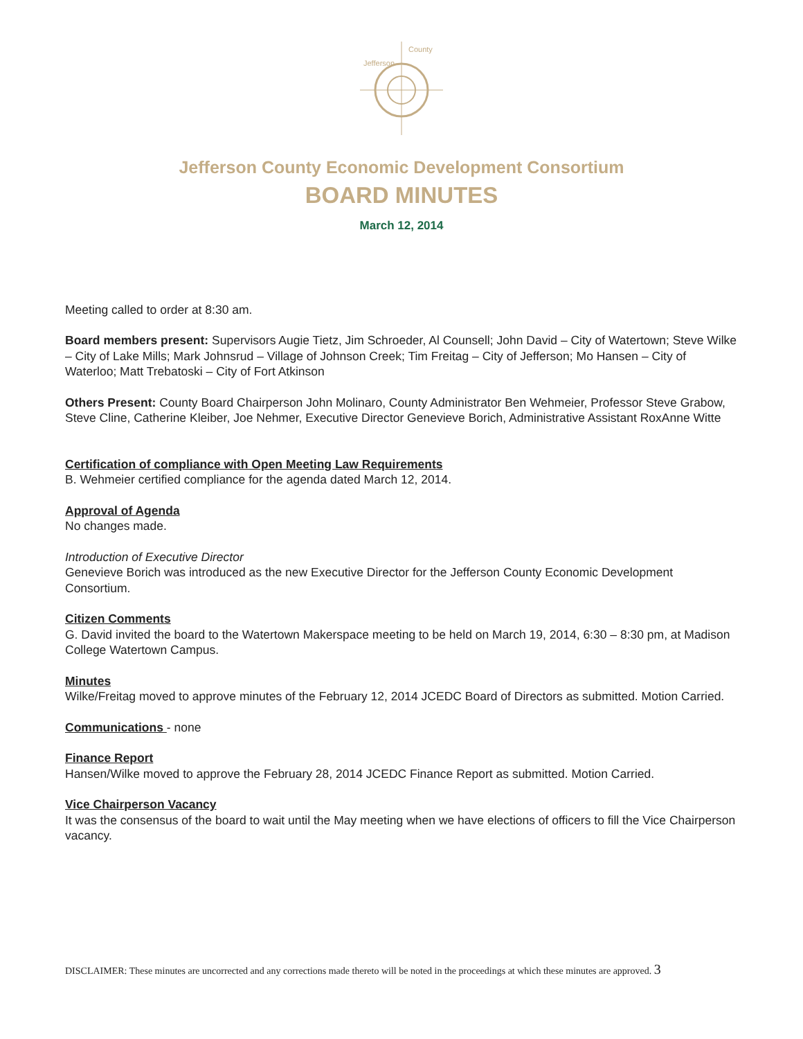Jefferson
County
Jefferson County Economic Development Consortium
BOARD MINUTES
March 12, 2014
Meeting called to order at 8:30 am.
Board members present: Supervisors Augie Tietz, Jim Schroeder, Al Counsell; John David – City of Watertown; Steve Wilke – City of Lake Mills; Mark Johnsrud – Village of Johnson Creek; Tim Freitag – City of Jefferson; Mo Hansen – City of Waterloo; Matt Trebatoski – City of Fort Atkinson
Others Present: County Board Chairperson John Molinaro, County Administrator Ben Wehmeier, Professor Steve Grabow, Steve Cline, Catherine Kleiber, Joe Nehmer, Executive Director Genevieve Borich, Administrative Assistant RoxAnne Witte
Certification of compliance with Open Meeting Law Requirements
B. Wehmeier certified compliance for the agenda dated March 12, 2014.
Approval of Agenda
No changes made.
Introduction of Executive Director
Genevieve Borich was introduced as the new Executive Director for the Jefferson County Economic Development Consortium.
Citizen Comments
G. David invited the board to the Watertown Makerspace meeting to be held on March 19, 2014, 6:30 – 8:30 pm, at Madison College Watertown Campus.
Minutes
Wilke/Freitag moved to approve minutes of the February 12, 2014 JCEDC Board of Directors as submitted. Motion Carried.
Communications - none
Finance Report
Hansen/Wilke moved to approve the February 28, 2014 JCEDC Finance Report as submitted. Motion Carried.
Vice Chairperson Vacancy
It was the consensus of the board to wait until the May meeting when we have elections of officers to fill the Vice Chairperson vacancy.
DISCLAIMER: These minutes are uncorrected and any corrections made thereto will be noted in the proceedings at which these minutes are approved. 3